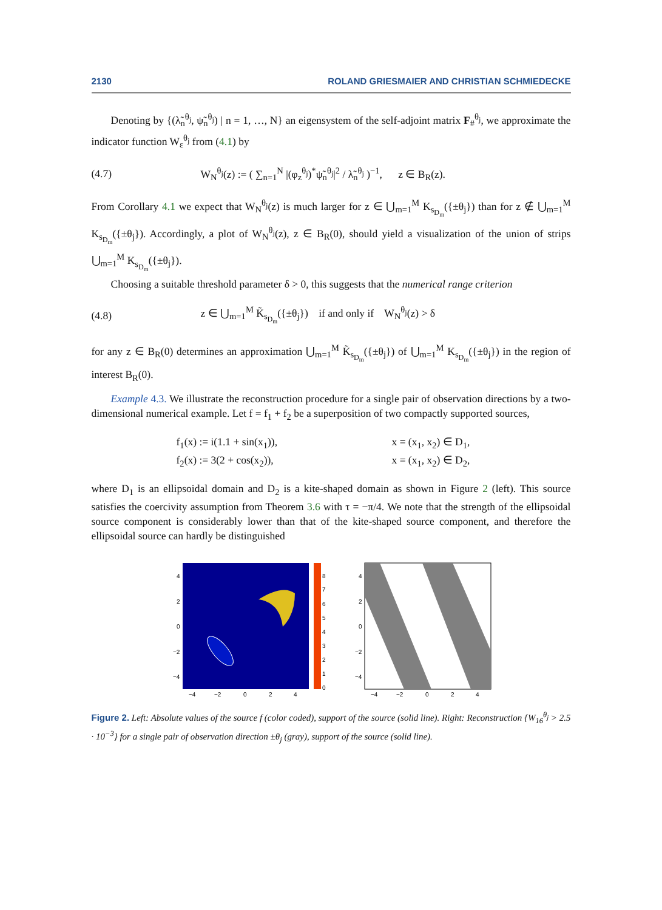2130 ROLAND GRIESMAIER AND CHRISTIAN SCHMIEDECKE
Denoting by {(λ̃<sub>n</sub><sup>θ<sub>j</sub></sup>, ψ̃<sub>n</sub><sup>θ<sub>j</sub></sup>) | n = 1, …, N} an eigensystem of the self-adjoint matrix F<sub>#</sub><sup>θ<sub>j</sub></sup>, we approximate the indicator function W<sub>ε</sub><sup>θ<sub>j</sub></sup> from (4.1) by
(4.7) W<sub>N</sub><sup>θ<sub>j</sub></sup>(z) := ( ∑<sub>n=1</sub><sup>N</sup> |(φ<sub>z</sub><sup>θ<sub>j</sub></sup>)<sup>*</sup>ψ̃<sub>n</sub><sup>θ<sub>j</sub></sup>|<sup>2</sup> / λ̃<sub>n</sub><sup>θ<sub>j</sub></sup> )<sup>−1</sup>, z ∈ B<sub>R</sub>(z).
From Corollary 4.1 we expect that W<sub>N</sub><sup>θ<sub>j</sub></sup>(z) is much larger for z ∈ ⋃<sub>m=1</sub><sup>M</sup> K<sub>s<sub>D<sub>m</sub></sub></sub>({±θ<sub>j</sub>}) than for z ∉ ⋃<sub>m=1</sub><sup>M</sup> K<sub>s<sub>D<sub>m</sub></sub></sub>({±θ<sub>j</sub>}). Accordingly, a plot of W<sub>N</sub><sup>θ<sub>j</sub></sup>(z), z ∈ B<sub>R</sub>(0), should yield a visualization of the union of strips ⋃<sub>m=1</sub><sup>M</sup> K<sub>s<sub>D<sub>m</sub></sub></sub>({±θ<sub>j</sub>}).
Choosing a suitable threshold parameter δ > 0, this suggests that the numerical range criterion
(4.8) z ∈ ⋃<sub>m=1</sub><sup>M</sup> K̃<sub>s<sub>D<sub>m</sub></sub></sub>({±θ<sub>j</sub>}) if and only if W<sub>N</sub><sup>θ<sub>j</sub></sup>(z) > δ
for any z ∈ B<sub>R</sub>(0) determines an approximation ⋃<sub>m=1</sub><sup>M</sup> K̃<sub>s<sub>D<sub>m</sub></sub></sub>({±θ<sub>j</sub>}) of ⋃<sub>m=1</sub><sup>M</sup> K<sub>s<sub>D<sub>m</sub></sub></sub>({±θ<sub>j</sub>}) in the region of interest B<sub>R</sub>(0).
Example 4.3. We illustrate the reconstruction procedure for a single pair of observation directions by a two-dimensional numerical example. Let f = f<sub>1</sub> + f<sub>2</sub> be a superposition of two compactly supported sources,
f<sub>1</sub>(x) := i(1.1 + sin(x<sub>1</sub>)), x = (x<sub>1</sub>, x<sub>2</sub>) ∈ D<sub>1</sub>,
f<sub>2</sub>(x) := 3(2 + cos(x<sub>2</sub>)), x = (x<sub>1</sub>, x<sub>2</sub>) ∈ D<sub>2</sub>,
where D<sub>1</sub> is an ellipsoidal domain and D<sub>2</sub> is a kite-shaped domain as shown in Figure 2 (left). This source satisfies the coercivity assumption from Theorem 3.6 with τ = −π/4. We note that the strength of the ellipsoidal source component is considerably lower than that of the kite-shaped source component, and therefore the ellipsoidal source can hardly be distinguished
4
2
0
−2
−4
−4
−2
0
2
4
8
7
6
5
4
3
2
1
0
4
2
0
−2
−4
−4
−2
0
2
4
Figure 2. Left: Absolute values of the source f (color coded), support of the source (solid line). Right: Reconstruction {W<sub>16</sub><sup>θ<sub>j</sub></sup> > 2.5 · 10<sup>−3</sup>} for a single pair of observation direction ±θ<sub>j</sub> (gray), support of the source (solid line).